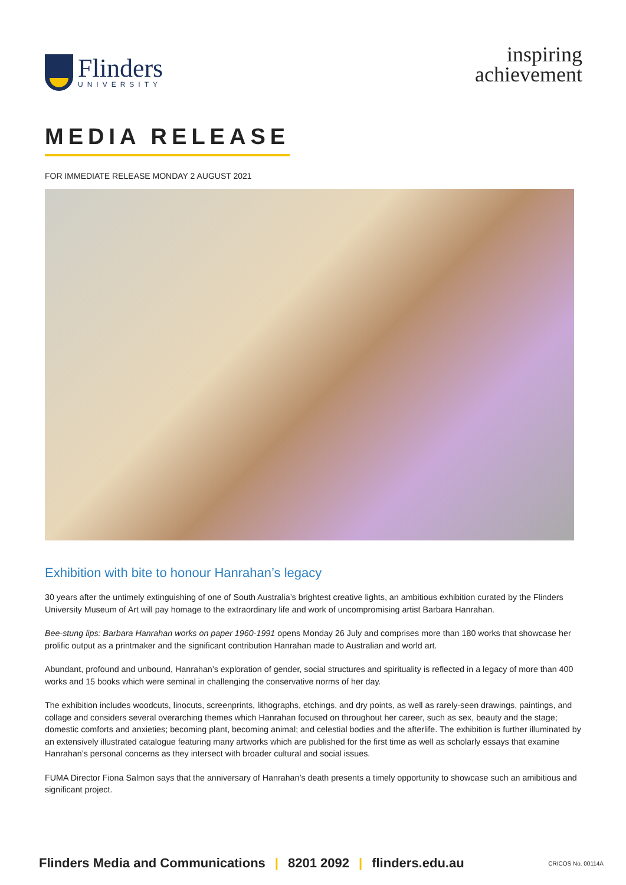Flinders
UNIVERSITY
inspiring
achievement
MEDIA RELEASE
FOR IMMEDIATE RELEASE MONDAY 2 AUGUST 2021
Exhibition with bite to honour Hanrahan’s legacy
30 years after the untimely extinguishing of one of South Australia’s brightest creative lights, an ambitious exhibition curated by the Flinders University Museum of Art will pay homage to the extraordinary life and work of uncompromising artist Barbara Hanrahan.
Bee-stung lips: Barbara Hanrahan works on paper 1960-1991 opens Monday 26 July and comprises more than 180 works that showcase her prolific output as a printmaker and the significant contribution Hanrahan made to Australian and world art.
Abundant, profound and unbound, Hanrahan’s exploration of gender, social structures and spirituality is reflected in a legacy of more than 400 works and 15 books which were seminal in challenging the conservative norms of her day.
The exhibition includes woodcuts, linocuts, screenprints, lithographs, etchings, and dry points, as well as rarely-seen drawings, paintings, and collage and considers several overarching themes which Hanrahan focused on throughout her career, such as sex, beauty and the stage; domestic comforts and anxieties; becoming plant, becoming animal; and celestial bodies and the afterlife. The exhibition is further illuminated by an extensively illustrated catalogue featuring many artworks which are published for the first time as well as scholarly essays that examine Hanrahan’s personal concerns as they intersect with broader cultural and social issues.
FUMA Director Fiona Salmon says that the anniversary of Hanrahan’s death presents a timely opportunity to showcase such an amibitious and significant project.
Flinders Media and Communications | 8201 2092 | flinders.edu.au CRICOS No. 00114A